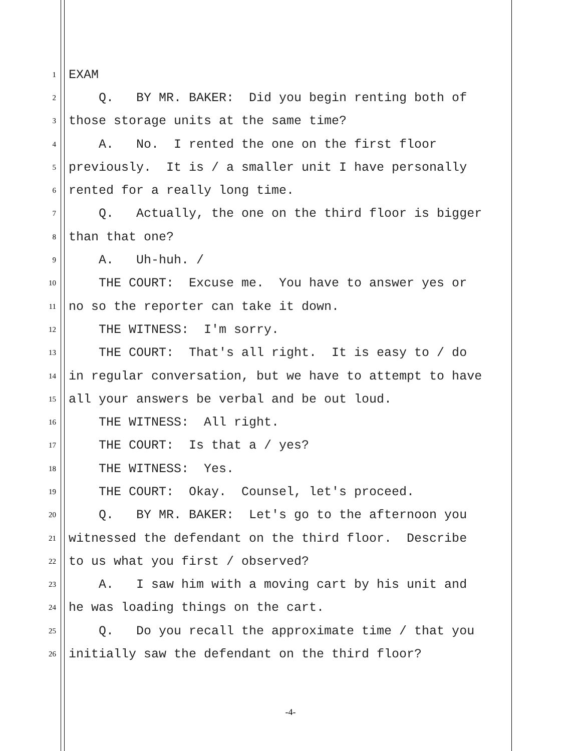1 EXAM
2 Q. BY MR. BAKER: Did you begin renting both of
3 those storage units at the same time?
4 A. No. I rented the one on the first floor
5 previously. It is / a smaller unit I have personally
6 rented for a really long time.
7 Q. Actually, the one on the third floor is bigger
8 than that one?
9 A. Uh-huh. /
10 THE COURT: Excuse me. You have to answer yes or
11 no so the reporter can take it down.
12 THE WITNESS: I'm sorry.
13 THE COURT: That's all right. It is easy to / do
14 in regular conversation, but we have to attempt to have
15 all your answers be verbal and be out loud.
16 THE WITNESS: All right.
17 THE COURT: Is that a / yes?
18 THE WITNESS: Yes.
19 THE COURT: Okay. Counsel, let's proceed.
20 Q. BY MR. BAKER: Let's go to the afternoon you
21 witnessed the defendant on the third floor. Describe
22 to us what you first / observed?
23 A. I saw him with a moving cart by his unit and
24 he was loading things on the cart.
25 Q. Do you recall the approximate time / that you
26 initially saw the defendant on the third floor?
-4-